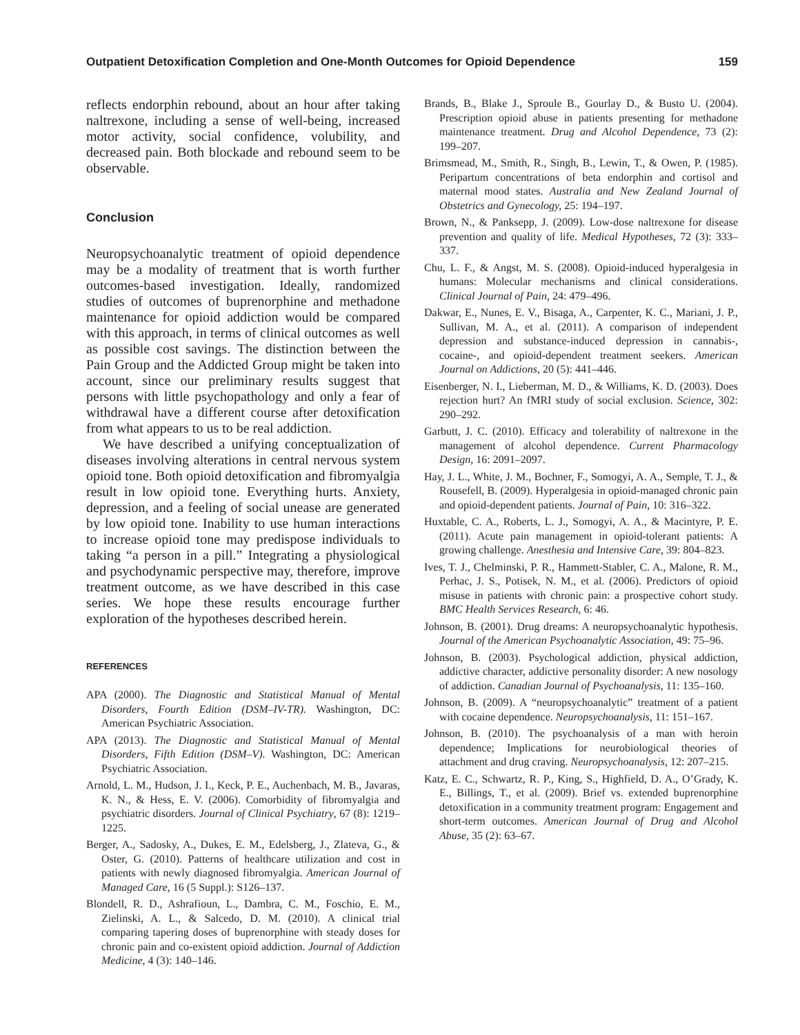Outpatient Detoxification Completion and One-Month Outcomes for Opioid Dependence 159
reflects endorphin rebound, about an hour after taking naltrexone, including a sense of well-being, increased motor activity, social confidence, volubility, and decreased pain. Both blockade and rebound seem to be observable.
Conclusion
Neuropsychoanalytic treatment of opioid dependence may be a modality of treatment that is worth further outcomes-based investigation. Ideally, randomized studies of outcomes of buprenorphine and methadone maintenance for opioid addiction would be compared with this approach, in terms of clinical outcomes as well as possible cost savings. The distinction between the Pain Group and the Addicted Group might be taken into account, since our preliminary results suggest that persons with little psychopathology and only a fear of withdrawal have a different course after detoxification from what appears to us to be real addiction.
We have described a unifying conceptualization of diseases involving alterations in central nervous system opioid tone. Both opioid detoxification and fibromyalgia result in low opioid tone. Everything hurts. Anxiety, depression, and a feeling of social unease are generated by low opioid tone. Inability to use human interactions to increase opioid tone may predispose individuals to taking “a person in a pill.” Integrating a physiological and psychodynamic perspective may, therefore, improve treatment outcome, as we have described in this case series. We hope these results encourage further exploration of the hypotheses described herein.
REFERENCES
APA (2000). The Diagnostic and Statistical Manual of Mental Disorders, Fourth Edition (DSM–IV-TR). Washington, DC: American Psychiatric Association.
APA (2013). The Diagnostic and Statistical Manual of Mental Disorders, Fifth Edition (DSM–V). Washington, DC: American Psychiatric Association.
Arnold, L. M., Hudson, J. I., Keck, P. E., Auchenbach, M. B., Javaras, K. N., & Hess, E. V. (2006). Comorbidity of fibromyalgia and psychiatric disorders. Journal of Clinical Psychiatry, 67 (8): 1219–1225.
Berger, A., Sadosky, A., Dukes, E. M., Edelsberg, J., Zlateva, G., & Oster, G. (2010). Patterns of healthcare utilization and cost in patients with newly diagnosed fibromyalgia. American Journal of Managed Care, 16 (5 Suppl.): S126–137.
Blondell, R. D., Ashrafioun, L., Dambra, C. M., Foschio, E. M., Zielinski, A. L., & Salcedo, D. M. (2010). A clinical trial comparing tapering doses of buprenorphine with steady doses for chronic pain and co-existent opioid addiction. Journal of Addiction Medicine, 4 (3): 140–146.
Brands, B., Blake J., Sproule B., Gourlay D., & Busto U. (2004). Prescription opioid abuse in patients presenting for methadone maintenance treatment. Drug and Alcohol Dependence, 73 (2): 199–207.
Brimsmead, M., Smith, R., Singh, B., Lewin, T., & Owen, P. (1985). Peripartum concentrations of beta endorphin and cortisol and maternal mood states. Australia and New Zealand Journal of Obstetrics and Gynecology, 25: 194–197.
Brown, N., & Panksepp, J. (2009). Low-dose naltrexone for disease prevention and quality of life. Medical Hypotheses, 72 (3): 333–337.
Chu, L. F., & Angst, M. S. (2008). Opioid-induced hyperalgesia in humans: Molecular mechanisms and clinical considerations. Clinical Journal of Pain, 24: 479–496.
Dakwar, E., Nunes, E. V., Bisaga, A., Carpenter, K. C., Mariani, J. P., Sullivan, M. A., et al. (2011). A comparison of independent depression and substance-induced depression in cannabis-, cocaine-, and opioid-dependent treatment seekers. American Journal on Addictions, 20 (5): 441–446.
Eisenberger, N. I., Lieberman, M. D., & Williams, K. D. (2003). Does rejection hurt? An fMRI study of social exclusion. Science, 302: 290–292.
Garbutt, J. C. (2010). Efficacy and tolerability of naltrexone in the management of alcohol dependence. Current Pharmacology Design, 16: 2091–2097.
Hay, J. L., White, J. M., Bochner, F., Somogyi, A. A., Semple, T. J., & Rousefell, B. (2009). Hyperalgesia in opioid-managed chronic pain and opioid-dependent patients. Journal of Pain, 10: 316–322.
Huxtable, C. A., Roberts, L. J., Somogyi, A. A., & Macintyre, P. E. (2011). Acute pain management in opioid-tolerant patients: A growing challenge. Anesthesia and Intensive Care, 39: 804–823.
Ives, T. J., Chelminski, P. R., Hammett-Stabler, C. A., Malone, R. M., Perhac, J. S., Potisek, N. M., et al. (2006). Predictors of opioid misuse in patients with chronic pain: a prospective cohort study. BMC Health Services Research, 6: 46.
Johnson, B. (2001). Drug dreams: A neuropsychoanalytic hypothesis. Journal of the American Psychoanalytic Association, 49: 75–96.
Johnson, B. (2003). Psychological addiction, physical addiction, addictive character, addictive personality disorder: A new nosology of addiction. Canadian Journal of Psychoanalysis, 11: 135–160.
Johnson, B. (2009). A “neuropsychoanalytic” treatment of a patient with cocaine dependence. Neuropsychoanalysis, 11: 151–167.
Johnson, B. (2010). The psychoanalysis of a man with heroin dependence; Implications for neurobiological theories of attachment and drug craving. Neuropsychoanalysis, 12: 207–215.
Katz, E. C., Schwartz, R. P., King, S., Highfield, D. A., O’Grady, K. E., Billings, T., et al. (2009). Brief vs. extended buprenorphine detoxification in a community treatment program: Engagement and short-term outcomes. American Journal of Drug and Alcohol Abuse, 35 (2): 63–67.